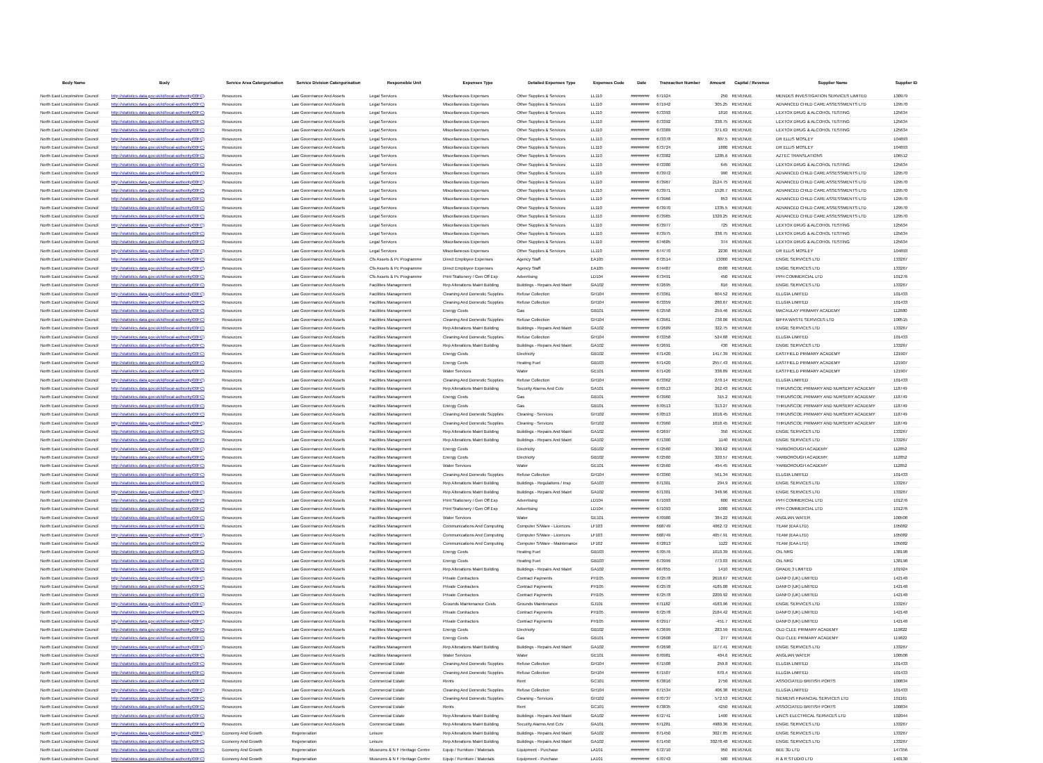| Body Name | Body | Service Area Catergorisation | Service Division Catergorisation | Responsible Unit | Expenses Type | Detailed Expenses Type | Expenses Code | Date | Transaction Number | Amount | Capital / Revenue | Supplier Name | Supplier ID |
| --- | --- | --- | --- | --- | --- | --- | --- | --- | --- | --- | --- | --- | --- |
| North East Lincolnshire Council | http://statistics.data.gov.uk/id/local-authority/00FC) | Resources | Law Governance And Assets | Legal Services | Miscellaneous Expenses | Other Supplies & Services | LL110 | ######## | 671924 | 250 | REVENUE | MENDES INVESTIGATION SERVICES LIMITED | 130979 |
| North East Lincolnshire Council | http://statistics.data.gov.uk/id/local-authority/00FC) | Resources | Law Governance And Assets | Legal Services | Miscellaneous Expenses | Other Supplies & Services | LL110 | ######## | 671942 | 305.25 | REVENUE | ADVANCED CHILD CARE ASSESSMENTS LTD | 129570 |
| North East Lincolnshire Council | http://statistics.data.gov.uk/id/local-authority/00FC) | Resources | Law Governance And Assets | Legal Services | Miscellaneous Expenses | Other Supplies & Services | LL110 | ######## | 673393 | 1810 | REVENUE | LEXTOX DRUG & ALCOHOL TESTING | 125634 |
| North East Lincolnshire Council | http://statistics.data.gov.uk/id/local-authority/00FC) | Resources | Law Governance And Assets | Legal Services | Miscellaneous Expenses | Other Supplies & Services | LL110 | ######## | 673392 | 338.75 | REVENUE | LEXTOX DRUG & ALCOHOL TESTING | 125634 |
| North East Lincolnshire Council | http://statistics.data.gov.uk/id/local-authority/00FC) | Resources | Law Governance And Assets | Legal Services | Miscellaneous Expenses | Other Supplies & Services | LL110 | ######## | 673389 | 371.63 | REVENUE | LEXTOX DRUG & ALCOHOL TESTING | 125634 |
| North East Lincolnshire Council | http://statistics.data.gov.uk/id/local-authority/00FC) | Resources | Law Governance And Assets | Legal Services | Miscellaneous Expenses | Other Supplies & Services | LL110 | ######## | 673378 | 807.5 | REVENUE | DR ELLIS MOSLEY | 104893 |
| North East Lincolnshire Council | http://statistics.data.gov.uk/id/local-authority/00FC) | Resources | Law Governance And Assets | Legal Services | Miscellaneous Expenses | Other Supplies & Services | LL110 | ######## | 673724 | 1880 | REVENUE | DR ELLIS MOSLEY | 104893 |
| North East Lincolnshire Council | http://statistics.data.gov.uk/id/local-authority/00FC) | Resources | Law Governance And Assets | Legal Services | Miscellaneous Expenses | Other Supplies & Services | LL110 | ######## | 673382 | 1285.6 | REVENUE | AZTEC TRANSLATIONS | 106512 |
| North East Lincolnshire Council | http://statistics.data.gov.uk/id/local-authority/00FC) | Resources | Law Governance And Assets | Legal Services | Miscellaneous Expenses | Other Supplies & Services | LL110 | ######## | 673380 | 645 | REVENUE | LEXTOX DRUG & ALCOHOL TESTING | 125634 |
| North East Lincolnshire Council | http://statistics.data.gov.uk/id/local-authority/00FC) | Resources | Law Governance And Assets | Legal Services | Miscellaneous Expenses | Other Supplies & Services | LL110 | ######## | 673972 | 990 | REVENUE | ADVANCED CHILD CARE ASSESSMENTS LTD | 129570 |
| North East Lincolnshire Council | http://statistics.data.gov.uk/id/local-authority/00FC) | Resources | Law Governance And Assets | Legal Services | Miscellaneous Expenses | Other Supplies & Services | LL110 | ######## | 673967 | 2124.75 | REVENUE | ADVANCED CHILD CARE ASSESSMENTS LTD | 129570 |
| North East Lincolnshire Council | http://statistics.data.gov.uk/id/local-authority/00FC) | Resources | Law Governance And Assets | Legal Services | Miscellaneous Expenses | Other Supplies & Services | LL110 | ######## | 673971 | 1526.7 | REVENUE | ADVANCED CHILD CARE ASSESSMENTS LTD | 129570 |
| North East Lincolnshire Council | http://statistics.data.gov.uk/id/local-authority/00FC) | Resources | Law Governance And Assets | Legal Services | Miscellaneous Expenses | Other Supplies & Services | LL110 | ######## | 673966 | 853 | REVENUE | ADVANCED CHILD CARE ASSESSMENTS LTD | 129570 |
| North East Lincolnshire Council | http://statistics.data.gov.uk/id/local-authority/00FC) | Resources | Law Governance And Assets | Legal Services | Miscellaneous Expenses | Other Supplies & Services | LL110 | ######## | 673970 | 1335.5 | REVENUE | ADVANCED CHILD CARE ASSESSMENTS LTD | 129570 |
| North East Lincolnshire Council | http://statistics.data.gov.uk/id/local-authority/00FC) | Resources | Law Governance And Assets | Legal Services | Miscellaneous Expenses | Other Supplies & Services | LL110 | ######## | 673965 | 1320.25 | REVENUE | ADVANCED CHILD CARE ASSESSMENTS LTD | 129570 |
| North East Lincolnshire Council | http://statistics.data.gov.uk/id/local-authority/00FC) | Resources | Law Governance And Assets | Legal Services | Miscellaneous Expenses | Other Supplies & Services | LL110 | ######## | 673977 | 725 | REVENUE | LEXTOX DRUG & ALCOHOL TESTING | 125634 |
| North East Lincolnshire Council | http://statistics.data.gov.uk/id/local-authority/00FC) | Resources | Law Governance And Assets | Legal Services | Miscellaneous Expenses | Other Supplies & Services | LL110 | ######## | 673975 | 338.75 | REVENUE | LEXTOX DRUG & ALCOHOL TESTING | 125634 |
| North East Lincolnshire Council | http://statistics.data.gov.uk/id/local-authority/00FC) | Resources | Law Governance And Assets | Legal Services | Miscellaneous Expenses | Other Supplies & Services | LL110 | ######## | 674685 | 374 | REVENUE | LEXTOX DRUG & ALCOHOL TESTING | 125634 |
| North East Lincolnshire Council | http://statistics.data.gov.uk/id/local-authority/00FC) | Resources | Law Governance And Assets | Legal Services | Miscellaneous Expenses | Other Supplies & Services | LL110 | ######## | 674770 | 2230 | REVENUE | DR ELLIS MOSLEY | 104893 |
| North East Lincolnshire Council | http://statistics.data.gov.uk/id/local-authority/00FC) | Resources | Law Governance And Assets | Cfs Assets & Pc Programme | Direct Employee Expenses | Agency Staff | EA105 | ######## | 673514 | 13000 | REVENUE | ENGIE SERVICES LTD | 133267 |
| North East Lincolnshire Council | http://statistics.data.gov.uk/id/local-authority/00FC) | Resources | Law Governance And Assets | Cfs Assets & Pc Programme | Direct Employee Expenses | Agency Staff | EA105 | ######## | 674487 | 6500 | REVENUE | ENGIE SERVICES LTD | 133267 |
| North East Lincolnshire Council | http://statistics.data.gov.uk/id/local-authority/00FC) | Resources | Law Governance And Assets | Cfs Assets & Pc Programme | Print Stationery / Gen Off Exp | Advertising | LD104 | ######## | 673491 | 450 | REVENUE | PPH COMMERCIAL LTD | 101276 |
| North East Lincolnshire Council | http://statistics.data.gov.uk/id/local-authority/00FC) | Resources | Law Governance And Assets | Facilities Management | Rep Alterations Maint Building | Buildings - Repairs And Maint | GA102 | ######## | 672695 | 816 | REVENUE | ENGIE SERVICES LTD | 133267 |
| North East Lincolnshire Council | http://statistics.data.gov.uk/id/local-authority/00FC) | Resources | Law Governance And Assets | Facilities Management | Cleaning And Domestic Supplies | Refuse Collection | GH104 | ######## | 673361 | 604.52 | REVENUE | ELLGIA LIMITED | 101433 |
| North East Lincolnshire Council | http://statistics.data.gov.uk/id/local-authority/00FC) | Resources | Law Governance And Assets | Facilities Management | Cleaning And Domestic Supplies | Refuse Collection | GH104 | ######## | 673359 | 280.67 | REVENUE | ELLGIA LIMITED | 101433 |
| North East Lincolnshire Council | http://statistics.data.gov.uk/id/local-authority/00FC) | Resources | Law Governance And Assets | Facilities Management | Energy Costs | Gas | GB101 | ######## | 672558 | 259.46 | REVENUE | MACAULAY PRIMARY ACADEMY | 112680 |
| North East Lincolnshire Council | http://statistics.data.gov.uk/id/local-authority/00FC) | Resources | Law Governance And Assets | Facilities Management | Cleaning And Domestic Supplies | Refuse Collection | GH104 | ######## | 673961 | 738.06 | REVENUE | BIFFA WASTE SERVICES LTD | 100515 |
| North East Lincolnshire Council | http://statistics.data.gov.uk/id/local-authority/00FC) | Resources | Law Governance And Assets | Facilities Management | Rep Alterations Maint Building | Buildings - Repairs And Maint | GA102 | ######## | 672689 | 322.75 | REVENUE | ENGIE SERVICES LTD | 133267 |
| North East Lincolnshire Council | http://statistics.data.gov.uk/id/local-authority/00FC) | Resources | Law Governance And Assets | Facilities Management | Cleaning And Domestic Supplies | Refuse Collection | GH104 | ######## | 673358 | 524.68 | REVENUE | ELLGIA LIMITED | 101433 |
| North East Lincolnshire Council | http://statistics.data.gov.uk/id/local-authority/00FC) | Resources | Law Governance And Assets | Facilities Management | Rep Alterations Maint Building | Buildings - Repairs And Maint | GA102 | ######## | 672691 | 430 | REVENUE | ENGIE SERVICES LTD | 133267 |
| North East Lincolnshire Council | http://statistics.data.gov.uk/id/local-authority/00FC) | Resources | Law Governance And Assets | Facilities Management | Energy Costs | Electricity | GB102 | ######## | 671420 | 1417.39 | REVENUE | EASTFIELD PRIMARY ACADEMY | 121907 |
| North East Lincolnshire Council | http://statistics.data.gov.uk/id/local-authority/00FC) | Resources | Law Governance And Assets | Facilities Management | Energy Costs | Heating Fuel | GB103 | ######## | 671420 | 2557.43 | REVENUE | EASTFIELD PRIMARY ACADEMY | 121907 |
| North East Lincolnshire Council | http://statistics.data.gov.uk/id/local-authority/00FC) | Resources | Law Governance And Assets | Facilities Management | Water Services | Water | GE101 | ######## | 671420 | 338.89 | REVENUE | EASTFIELD PRIMARY ACADEMY | 121907 |
| North East Lincolnshire Council | http://statistics.data.gov.uk/id/local-authority/00FC) | Resources | Law Governance And Assets | Facilities Management | Cleaning And Domestic Supplies | Refuse Collection | GH104 | ######## | 673362 | 270.14 | REVENUE | ELLGIA LIMITED | 101433 |
| North East Lincolnshire Council | http://statistics.data.gov.uk/id/local-authority/00FC) | Resources | Law Governance And Assets | Facilities Management | Rep Alterations Maint Building | Security Alarms And Cctv | GA101 | ######## | 670513 | 262.43 | REVENUE | THRUNSCOE PRIMARY AND NURSERY ACADEMY | 118749 |
| North East Lincolnshire Council | http://statistics.data.gov.uk/id/local-authority/00FC) | Resources | Law Governance And Assets | Facilities Management | Energy Costs | Gas | GB101 | ######## | 673960 | 315.2 | REVENUE | THRUNSCOE PRIMARY AND NURSERY ACADEMY | 118749 |
| North East Lincolnshire Council | http://statistics.data.gov.uk/id/local-authority/00FC) | Resources | Law Governance And Assets | Facilities Management | Energy Costs | Gas | GB101 | ######## | 670513 | 313.27 | REVENUE | THRUNSCOE PRIMARY AND NURSERY ACADEMY | 118749 |
| North East Lincolnshire Council | http://statistics.data.gov.uk/id/local-authority/00FC) | Resources | Law Governance And Assets | Facilities Management | Cleaning And Domestic Supplies | Cleaning - Services | GH102 | ######## | 670513 | 1018.45 | REVENUE | THRUNSCOE PRIMARY AND NURSERY ACADEMY | 118749 |
| North East Lincolnshire Council | http://statistics.data.gov.uk/id/local-authority/00FC) | Resources | Law Governance And Assets | Facilities Management | Cleaning And Domestic Supplies | Cleaning - Services | GH102 | ######## | 673960 | 1018.45 | REVENUE | THRUNSCOE PRIMARY AND NURSERY ACADEMY | 118749 |
| North East Lincolnshire Council | http://statistics.data.gov.uk/id/local-authority/00FC) | Resources | Law Governance And Assets | Facilities Management | Rep Alterations Maint Building | Buildings - Repairs And Maint | GA102 | ######## | 672697 | 350 | REVENUE | ENGIE SERVICES LTD | 133267 |
| North East Lincolnshire Council | http://statistics.data.gov.uk/id/local-authority/00FC) | Resources | Law Governance And Assets | Facilities Management | Rep Alterations Maint Building | Buildings - Repairs And Maint | GA102 | ######## | 671300 | 1140 | REVENUE | ENGIE SERVICES LTD | 133267 |
| North East Lincolnshire Council | http://statistics.data.gov.uk/id/local-authority/00FC) | Resources | Law Governance And Assets | Facilities Management | Energy Costs | Electricity | GB102 | ######## | 672560 | 300.62 | REVENUE | YARBOROUGH ACADEMY | 112852 |
| North East Lincolnshire Council | http://statistics.data.gov.uk/id/local-authority/00FC) | Resources | Law Governance And Assets | Facilities Management | Energy Costs | Electricity | GB102 | ######## | 672560 | 320.57 | REVENUE | YARBOROUGH ACADEMY | 112852 |
| North East Lincolnshire Council | http://statistics.data.gov.uk/id/local-authority/00FC) | Resources | Law Governance And Assets | Facilities Management | Water Services | Water | GE101 | ######## | 672560 | 494.45 | REVENUE | YARBOROUGH ACADEMY | 112852 |
| North East Lincolnshire Council | http://statistics.data.gov.uk/id/local-authority/00FC) | Resources | Law Governance And Assets | Facilities Management | Cleaning And Domestic Supplies | Refuse Collection | GH104 | ######## | 673360 | 561.34 | REVENUE | ELLGIA LIMITED | 101433 |
| North East Lincolnshire Council | http://statistics.data.gov.uk/id/local-authority/00FC) | Resources | Law Governance And Assets | Facilities Management | Rep Alterations Maint Building | Buildings - Regulations / Insp | GA103 | ######## | 671301 | 294.9 | REVENUE | ENGIE SERVICES LTD | 133267 |
| North East Lincolnshire Council | http://statistics.data.gov.uk/id/local-authority/00FC) | Resources | Law Governance And Assets | Facilities Management | Rep Alterations Maint Building | Buildings - Repairs And Maint | GA102 | ######## | 671301 | 348.96 | REVENUE | ENGIE SERVICES LTD | 133267 |
| North East Lincolnshire Council | http://statistics.data.gov.uk/id/local-authority/00FC) | Resources | Law Governance And Assets | Facilities Management | Print Stationery / Gen Off Exp | Advertising | LD104 | ######## | 671093 | 600 | REVENUE | PPH COMMERCIAL LTD | 101276 |
| North East Lincolnshire Council | http://statistics.data.gov.uk/id/local-authority/00FC) | Resources | Law Governance And Assets | Facilities Management | Print Stationery / Gen Off Exp | Advertising | LD104 | ######## | 671093 | 1080 | REVENUE | PPH COMMERCIAL LTD | 101276 |
| North East Lincolnshire Council | http://statistics.data.gov.uk/id/local-authority/00FC) | Resources | Law Governance And Assets | Facilities Management | Water Services | Water | GE101 | ######## | 670980 | 384.22 | REVENUE | ANGLIAN WATER | 100508 |
| North East Lincolnshire Council | http://statistics.data.gov.uk/id/local-authority/00FC) | Resources | Law Governance And Assets | Facilities Management | Communications And Computing | Computer S/Ware - Licences | LF103 | ######## | 668749 | 4062.72 | REVENUE | TEAM (EAA LTD) | 105082 |
| North East Lincolnshire Council | http://statistics.data.gov.uk/id/local-authority/00FC) | Resources | Law Governance And Assets | Facilities Management | Communications And Computing | Computer S/Ware - Licences | LF103 | ######## | 668749 | 4057.91 | REVENUE | TEAM (EAA LTD) | 105082 |
| North East Lincolnshire Council | http://statistics.data.gov.uk/id/local-authority/00FC) | Resources | Law Governance And Assets | Facilities Management | Communications And Computing | Computer S/Ware - Maintenance | LF102 | ######## | 672813 | 1122 | REVENUE | TEAM (EAA LTD) | 105082 |
| North East Lincolnshire Council | http://statistics.data.gov.uk/id/local-authority/00FC) | Resources | Law Governance And Assets | Facilities Management | Energy Costs | Heating Fuel | GB103 | ######## | 670576 | 1010.39 | REVENUE | OIL NRG | 138198 |
| North East Lincolnshire Council | http://statistics.data.gov.uk/id/local-authority/00FC) | Resources | Law Governance And Assets | Facilities Management | Energy Costs | Heating Fuel | GB103 | ######## | 673999 | 773.03 | REVENUE | OIL NRG | 138198 |
| North East Lincolnshire Council | http://statistics.data.gov.uk/id/local-authority/00FC) | Resources | Law Governance And Assets | Facilities Management | Rep Alterations Maint Building | Buildings - Repairs And Maint | GA102 | ######## | 667855 | 1410 | REVENUE | GRADE 3 LIMITED | 101924 |
| North East Lincolnshire Council | http://statistics.data.gov.uk/id/local-authority/00FC) | Resources | Law Governance And Assets | Facilities Management | Private Contractors | Contract Payments | PH105 | ######## | 672578 | 2618.67 | REVENUE | DANFO (UK) LIMITED | 142148 |
| North East Lincolnshire Council | http://statistics.data.gov.uk/id/local-authority/00FC) | Resources | Law Governance And Assets | Facilities Management | Private Contractors | Contract Payments | PH105 | ######## | 672578 | 4185.08 | REVENUE | DANFO (UK) LIMITED | 142148 |
| North East Lincolnshire Council | http://statistics.data.gov.uk/id/local-authority/00FC) | Resources | Law Governance And Assets | Facilities Management | Private Contractors | Contract Payments | PH105 | ######## | 672578 | 2200.92 | REVENUE | DANFO (UK) LIMITED | 142148 |
| North East Lincolnshire Council | http://statistics.data.gov.uk/id/local-authority/00FC) | Resources | Law Governance And Assets | Facilities Management | Grounds Maintenance Costs | Grounds Maintenance | GJ101 | ######## | 671182 | 4183.96 | REVENUE | ENGIE SERVICES LTD | 133267 |
| North East Lincolnshire Council | http://statistics.data.gov.uk/id/local-authority/00FC) | Resources | Law Governance And Assets | Facilities Management | Private Contractors | Contract Payments | PH105 | ######## | 672578 | 2184.42 | REVENUE | DANFO (UK) LIMITED | 142148 |
| North East Lincolnshire Council | http://statistics.data.gov.uk/id/local-authority/00FC) | Resources | Law Governance And Assets | Facilities Management | Private Contractors | Contract Payments | PH105 | ######## | 672917 | -451.7 | REVENUE | DANFO (UK) LIMITED | 142148 |
| North East Lincolnshire Council | http://statistics.data.gov.uk/id/local-authority/00FC) | Resources | Law Governance And Assets | Facilities Management | Energy Costs | Electricity | GB102 | ######## | 673699 | 283.59 | REVENUE | OLD CLEE PRIMARY ACADEMY | 119822 |
| North East Lincolnshire Council | http://statistics.data.gov.uk/id/local-authority/00FC) | Resources | Law Governance And Assets | Facilities Management | Energy Costs | Gas | GB101 | ######## | 672608 | 277 | REVENUE | OLD CLEE PRIMARY ACADEMY | 119822 |
| North East Lincolnshire Council | http://statistics.data.gov.uk/id/local-authority/00FC) | Resources | Law Governance And Assets | Facilities Management | Rep Alterations Maint Building | Buildings - Repairs And Maint | GA102 | ######## | 672698 | 1177.41 | REVENUE | ENGIE SERVICES LTD | 133267 |
| North East Lincolnshire Council | http://statistics.data.gov.uk/id/local-authority/00FC) | Resources | Law Governance And Assets | Facilities Management | Water Services | Water | GE101 | ######## | 670981 | 404.6 | REVENUE | ANGLIAN WATER | 100508 |
| North East Lincolnshire Council | http://statistics.data.gov.uk/id/local-authority/00FC) | Resources | Law Governance And Assets | Commercial Estate | Cleaning And Domestic Supplies | Refuse Collection | GH104 | ######## | 671508 | 259.8 | REVENUE | ELLGIA LIMITED | 101433 |
| North East Lincolnshire Council | http://statistics.data.gov.uk/id/local-authority/00FC) | Resources | Law Governance And Assets | Commercial Estate | Cleaning And Domestic Supplies | Refuse Collection | GH104 | ######## | 671507 | 670.4 | REVENUE | ELLGIA LIMITED | 101433 |
| North East Lincolnshire Council | http://statistics.data.gov.uk/id/local-authority/00FC) | Resources | Law Governance And Assets | Commercial Estate | Rents | Rent | GC101 | ######## | 673816 | 2750 | REVENUE | ASSOCIATED BRITISH PORTS | 100834 |
| North East Lincolnshire Council | http://statistics.data.gov.uk/id/local-authority/00FC) | Resources | Law Governance And Assets | Commercial Estate | Cleaning And Domestic Supplies | Refuse Collection | GH104 | ######## | 671534 | 406.38 | REVENUE | ELLGIA LIMITED | 101433 |
| North East Lincolnshire Council | http://statistics.data.gov.uk/id/local-authority/00FC) | Resources | Law Governance And Assets | Commercial Estate | Cleaning And Domestic Supplies | Cleaning - Services | GH102 | ######## | 670737 | 572.53 | REVENUE | SIEMENS FINANCIAL SERVICES LTD | 101161 |
| North East Lincolnshire Council | http://statistics.data.gov.uk/id/local-authority/00FC) | Resources | Law Governance And Assets | Commercial Estate | Rents | Rent | GC101 | ######## | 673835 | 4250 | REVENUE | ASSOCIATED BRITISH PORTS | 100834 |
| North East Lincolnshire Council | http://statistics.data.gov.uk/id/local-authority/00FC) | Resources | Law Governance And Assets | Commercial Estate | Rep Alterations Maint Building | Buildings - Repairs And Maint | GA102 | ######## | 672741 | 1400 | REVENUE | LINCS ELECTRICAL SERVICES LTD | 102044 |
| North East Lincolnshire Council | http://statistics.data.gov.uk/id/local-authority/00FC) | Resources | Law Governance And Assets | Commercial Estate | Rep Alterations Maint Building | Security Alarms And Cctv | GA101 | ######## | 671281 | 4980.36 | REVENUE | ENGIE SERVICES LTD | 133267 |
| North East Lincolnshire Council | http://statistics.data.gov.uk/id/local-authority/00FC) | Economy And Growth | Regeneration | Leisure | Rep Alterations Maint Building | Buildings - Repairs And Maint | GA102 | ######## | 671450 | 3027.85 | REVENUE | ENGIE SERVICES LTD | 133267 |
| North East Lincolnshire Council | http://statistics.data.gov.uk/id/local-authority/00FC) | Economy And Growth | Regeneration | Leisure | Rep Alterations Maint Building | Buildings - Repairs And Maint | GA102 | ######## | 671450 | 30278.48 | REVENUE | ENGIE SERVICES LTD | 133267 |
| North East Lincolnshire Council | http://statistics.data.gov.uk/id/local-authority/00FC) | Economy And Growth | Regeneration | Museums & N F Heritage Centre | Equip / Furniture / Materials | Equipment - Purchase | LA101 | ######## | 672710 | 950 | REVENUE | BEE 3D LTD | 147356 |
| North East Lincolnshire Council | http://statistics.data.gov.uk/id/local-authority/00FC) | Economy And Growth | Regeneration | Museums & N F Heritage Centre | Equip / Furniture / Materials | Equipment - Purchase | LA101 | ######## | 670743 | 500 | REVENUE | R & R STUDIO LTD | 140130 |